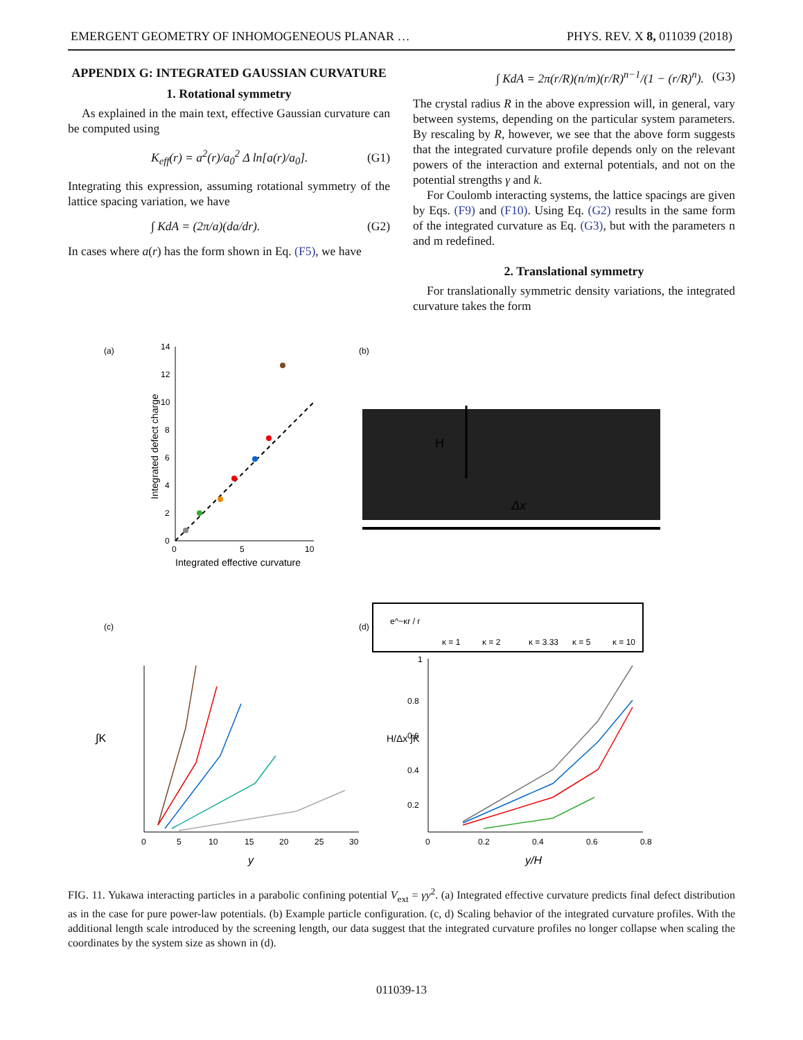EMERGENT GEOMETRY OF INHOMOGENEOUS PLANAR … PHYS. REV. X 8, 011039 (2018)
APPENDIX G: INTEGRATED GAUSSIAN CURVATURE
1. Rotational symmetry
As explained in the main text, effective Gaussian curvature can be computed using
K<sub>eff</sub>(r) = a<sup>2</sup>(r)/a<sub>0</sub><sup>2</sup> Δ ln[a(r)/a<sub>0</sub>]. (G1)
Integrating this expression, assuming rotational symmetry of the lattice spacing variation, we have
∫ KdA = (2π/a)(da/dr). (G2)
In cases where a(r) has the form shown in Eq. (F5), we have
∫ KdA = 2π(r/R)(n/m)(r/R)<sup>n−1</sup>/(1 − (r/R)<sup>n</sup>). (G3)
The crystal radius R in the above expression will, in general, vary between systems, depending on the particular system parameters. By rescaling by R, however, we see that the above form suggests that the integrated curvature profile depends only on the relevant powers of the interaction and external potentials, and not on the potential strengths γ and k.
For Coulomb interacting systems, the lattice spacings are given by Eqs. (F9) and (F10). Using Eq. (G2) results in the same form of the integrated curvature as Eq. (G3), but with the parameters n and m redefined.
2. Translational symmetry
For translationally symmetric density variations, the integrated curvature takes the form
(a)
0
5
10
0
2
4
6
8
10
12
14
Integrated effective curvature
Integrated defect charge
(b)
H
Δx
e^−κr / r
κ = 1
κ = 2
κ = 3.33
κ = 5
κ = 10
(c)
0
5
10
15
20
25
30
y
∫K
(d)
0
0.2
0.4
0.6
0.8
1
0.8
0.6
0.4
0.2
y/H
H/Δx ∫K
FIG. 11. Yukawa interacting particles in a parabolic confining potential V<sub>ext</sub> = γy<sup>2</sup>. (a) Integrated effective curvature predicts final defect distribution as in the case for pure power-law potentials. (b) Example particle configuration. (c, d) Scaling behavior of the integrated curvature profiles. With the additional length scale introduced by the screening length, our data suggest that the integrated curvature profiles no longer collapse when scaling the coordinates by the system size as shown in (d).
011039-13